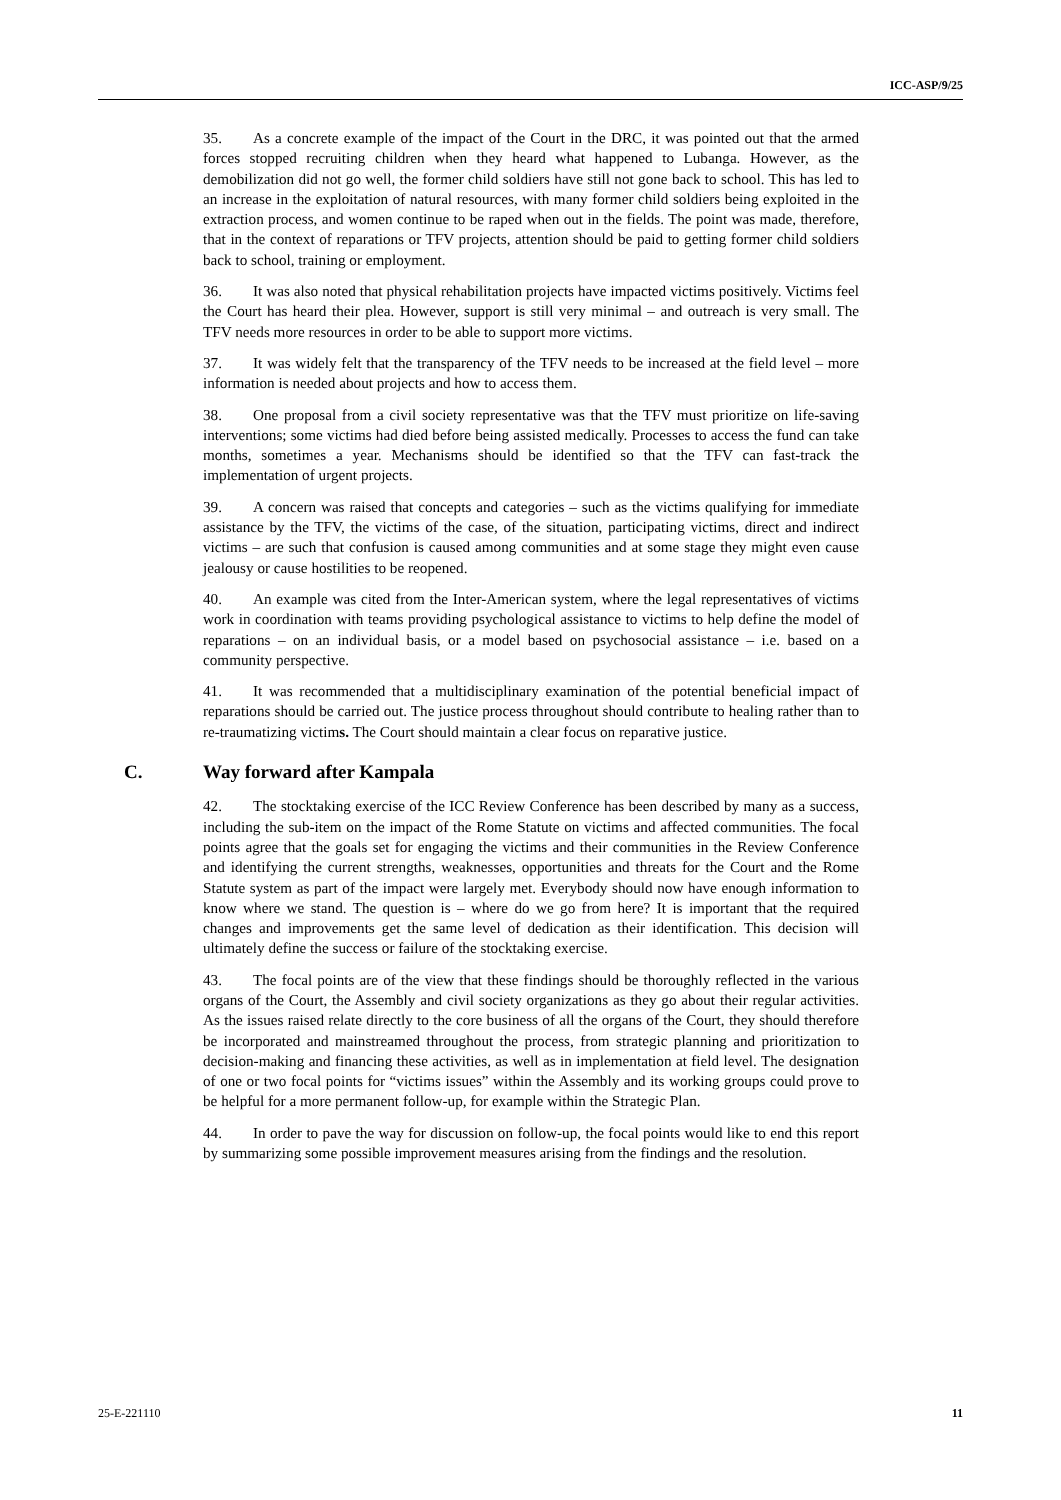ICC-ASP/9/25
35. As a concrete example of the impact of the Court in the DRC, it was pointed out that the armed forces stopped recruiting children when they heard what happened to Lubanga. However, as the demobilization did not go well, the former child soldiers have still not gone back to school. This has led to an increase in the exploitation of natural resources, with many former child soldiers being exploited in the extraction process, and women continue to be raped when out in the fields. The point was made, therefore, that in the context of reparations or TFV projects, attention should be paid to getting former child soldiers back to school, training or employment.
36. It was also noted that physical rehabilitation projects have impacted victims positively. Victims feel the Court has heard their plea. However, support is still very minimal – and outreach is very small. The TFV needs more resources in order to be able to support more victims.
37. It was widely felt that the transparency of the TFV needs to be increased at the field level – more information is needed about projects and how to access them.
38. One proposal from a civil society representative was that the TFV must prioritize on life-saving interventions; some victims had died before being assisted medically. Processes to access the fund can take months, sometimes a year. Mechanisms should be identified so that the TFV can fast-track the implementation of urgent projects.
39. A concern was raised that concepts and categories – such as the victims qualifying for immediate assistance by the TFV, the victims of the case, of the situation, participating victims, direct and indirect victims – are such that confusion is caused among communities and at some stage they might even cause jealousy or cause hostilities to be reopened.
40. An example was cited from the Inter-American system, where the legal representatives of victims work in coordination with teams providing psychological assistance to victims to help define the model of reparations – on an individual basis, or a model based on psychosocial assistance – i.e. based on a community perspective.
41. It was recommended that a multidisciplinary examination of the potential beneficial impact of reparations should be carried out. The justice process throughout should contribute to healing rather than to re-traumatizing victims. The Court should maintain a clear focus on reparative justice.
C. Way forward after Kampala
42. The stocktaking exercise of the ICC Review Conference has been described by many as a success, including the sub-item on the impact of the Rome Statute on victims and affected communities. The focal points agree that the goals set for engaging the victims and their communities in the Review Conference and identifying the current strengths, weaknesses, opportunities and threats for the Court and the Rome Statute system as part of the impact were largely met. Everybody should now have enough information to know where we stand. The question is – where do we go from here? It is important that the required changes and improvements get the same level of dedication as their identification. This decision will ultimately define the success or failure of the stocktaking exercise.
43. The focal points are of the view that these findings should be thoroughly reflected in the various organs of the Court, the Assembly and civil society organizations as they go about their regular activities. As the issues raised relate directly to the core business of all the organs of the Court, they should therefore be incorporated and mainstreamed throughout the process, from strategic planning and prioritization to decision-making and financing these activities, as well as in implementation at field level. The designation of one or two focal points for “victims issues” within the Assembly and its working groups could prove to be helpful for a more permanent follow-up, for example within the Strategic Plan.
44. In order to pave the way for discussion on follow-up, the focal points would like to end this report by summarizing some possible improvement measures arising from the findings and the resolution.
25-E-221110 11